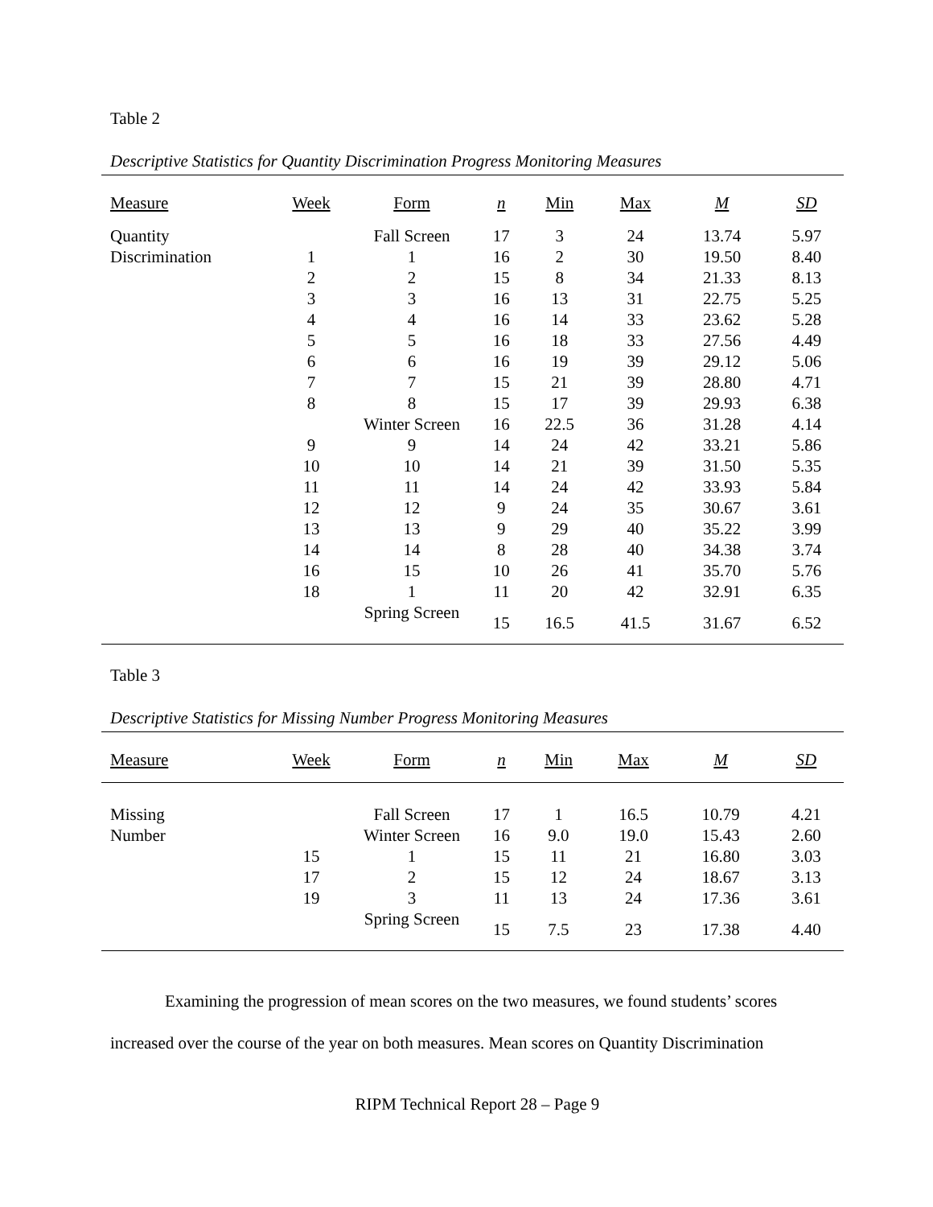Table 2
Descriptive Statistics for Quantity Discrimination Progress Monitoring Measures
| Measure | Week | Form | n | Min | Max | M | SD |
| --- | --- | --- | --- | --- | --- | --- | --- |
| Quantity | | Fall Screen | 17 | 3 | 24 | 13.74 | 5.97 |
| Discrimination | 1 | 1 | 16 | 2 | 30 | 19.50 | 8.40 |
| | 2 | 2 | 15 | 8 | 34 | 21.33 | 8.13 |
| | 3 | 3 | 16 | 13 | 31 | 22.75 | 5.25 |
| | 4 | 4 | 16 | 14 | 33 | 23.62 | 5.28 |
| | 5 | 5 | 16 | 18 | 33 | 27.56 | 4.49 |
| | 6 | 6 | 16 | 19 | 39 | 29.12 | 5.06 |
| | 7 | 7 | 15 | 21 | 39 | 28.80 | 4.71 |
| | 8 | 8 | 15 | 17 | 39 | 29.93 | 6.38 |
| | | Winter Screen | 16 | 22.5 | 36 | 31.28 | 4.14 |
| | 9 | 9 | 14 | 24 | 42 | 33.21 | 5.86 |
| | 10 | 10 | 14 | 21 | 39 | 31.50 | 5.35 |
| | 11 | 11 | 14 | 24 | 42 | 33.93 | 5.84 |
| | 12 | 12 | 9 | 24 | 35 | 30.67 | 3.61 |
| | 13 | 13 | 9 | 29 | 40 | 35.22 | 3.99 |
| | 14 | 14 | 8 | 28 | 40 | 34.38 | 3.74 |
| | 16 | 15 | 10 | 26 | 41 | 35.70 | 5.76 |
| | 18 | 1 | 11 | 20 | 42 | 32.91 | 6.35 |
| | | Spring Screen | 15 | 16.5 | 41.5 | 31.67 | 6.52 |
Table 3
Descriptive Statistics for Missing Number Progress Monitoring Measures
| Measure | Week | Form | n | Min | Max | M | SD |
| --- | --- | --- | --- | --- | --- | --- | --- |
| Missing | | Fall Screen | 17 | 1 | 16.5 | 10.79 | 4.21 |
| Number | | Winter Screen | 16 | 9.0 | 19.0 | 15.43 | 2.60 |
| | 15 | 1 | 15 | 11 | 21 | 16.80 | 3.03 |
| | 17 | 2 | 15 | 12 | 24 | 18.67 | 3.13 |
| | 19 | 3 | 11 | 13 | 24 | 17.36 | 3.61 |
| | | Spring Screen | 15 | 7.5 | 23 | 17.38 | 4.40 |
Examining the progression of mean scores on the two measures, we found students’ scores increased over the course of the year on both measures. Mean scores on Quantity Discrimination
RIPM Technical Report 28 – Page 9